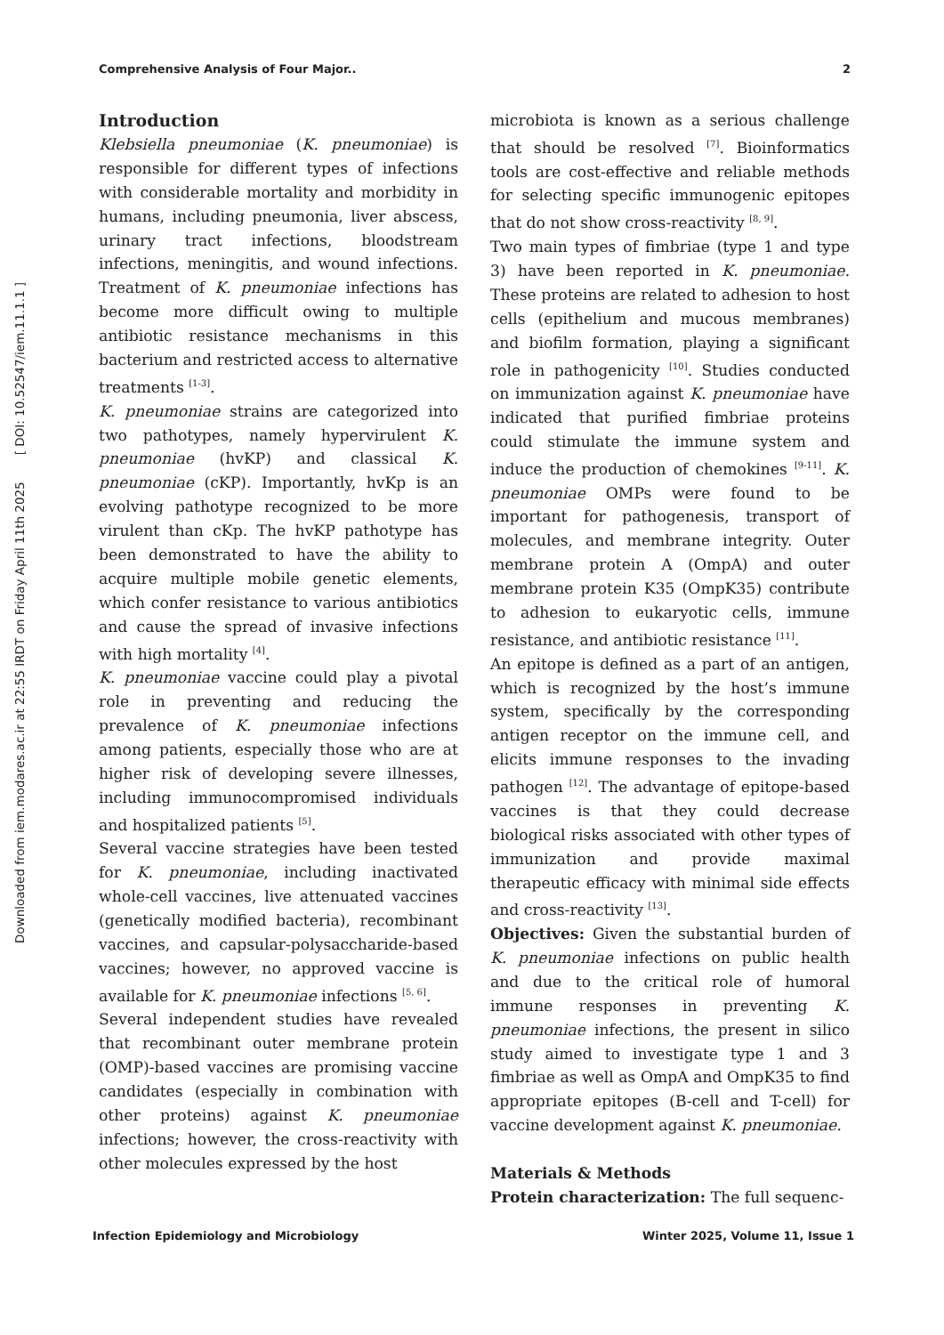Comprehensive Analysis of Four Major.. 2
Downloaded from iem.modares.ac.ir at 22:55 IRDT on Friday April 11th 2025 [ DOI: 10.52547/iem.11.1.1 ]
Introduction
Klebsiella pneumoniae (K. pneumoniae) is responsible for different types of infections with considerable mortality and morbidity in humans, including pneumonia, liver abscess, urinary tract infections, bloodstream infections, meningitis, and wound infections. Treatment of K. pneumoniae infections has become more difficult owing to multiple antibiotic resistance mechanisms in this bacterium and restricted access to alternative treatments <sup>[1-3]</sup>.
K. pneumoniae strains are categorized into two pathotypes, namely hypervirulent K. pneumoniae (hvKP) and classical K. pneumoniae (cKP). Importantly, hvKp is an evolving pathotype recognized to be more virulent than cKp. The hvKP pathotype has been demonstrated to have the ability to acquire multiple mobile genetic elements, which confer resistance to various antibiotics and cause the spread of invasive infections with high mortality <sup>[4]</sup>.
K. pneumoniae vaccine could play a pivotal role in preventing and reducing the prevalence of K. pneumoniae infections among patients, especially those who are at higher risk of developing severe illnesses, including immunocompromised individuals and hospitalized patients <sup>[5]</sup>.
Several vaccine strategies have been tested for K. pneumoniae, including inactivated whole-cell vaccines, live attenuated vaccines (genetically modified bacteria), recombinant vaccines, and capsular-polysaccharide-based vaccines; however, no approved vaccine is available for K. pneumoniae infections <sup>[5, 6]</sup>.
Several independent studies have revealed that recombinant outer membrane protein (OMP)-based vaccines are promising vaccine candidates (especially in combination with other proteins) against K. pneumoniae infections; however, the cross-reactivity with other molecules expressed by the host
microbiota is known as a serious challenge that should be resolved <sup>[7]</sup>. Bioinformatics tools are cost-effective and reliable methods for selecting specific immunogenic epitopes that do not show cross-reactivity <sup>[8, 9]</sup>.
Two main types of fimbriae (type 1 and type 3) have been reported in K. pneumoniae. These proteins are related to adhesion to host cells (epithelium and mucous membranes) and biofilm formation, playing a significant role in pathogenicity <sup>[10]</sup>. Studies conducted on immunization against K. pneumoniae have indicated that purified fimbriae proteins could stimulate the immune system and induce the production of chemokines <sup>[9-11]</sup>. K. pneumoniae OMPs were found to be important for pathogenesis, transport of molecules, and membrane integrity. Outer membrane protein A (OmpA) and outer membrane protein K35 (OmpK35) contribute to adhesion to eukaryotic cells, immune resistance, and antibiotic resistance <sup>[11]</sup>.
An epitope is defined as a part of an antigen, which is recognized by the host’s immune system, specifically by the corresponding antigen receptor on the immune cell, and elicits immune responses to the invading pathogen <sup>[12]</sup>. The advantage of epitope-based vaccines is that they could decrease biological risks associated with other types of immunization and provide maximal therapeutic efficacy with minimal side effects and cross-reactivity <sup>[13]</sup>.
Objectives: Given the substantial burden of K. pneumoniae infections on public health and due to the critical role of humoral immune responses in preventing K. pneumoniae infections, the present in silico study aimed to investigate type 1 and 3 fimbriae as well as OmpA and OmpK35 to find appropriate epitopes (B-cell and T-cell) for vaccine development against K. pneumoniae.
Materials & Methods
Protein characterization: The full sequenc-
Infection Epidemiology and Microbiology Winter 2025, Volume 11, Issue 1